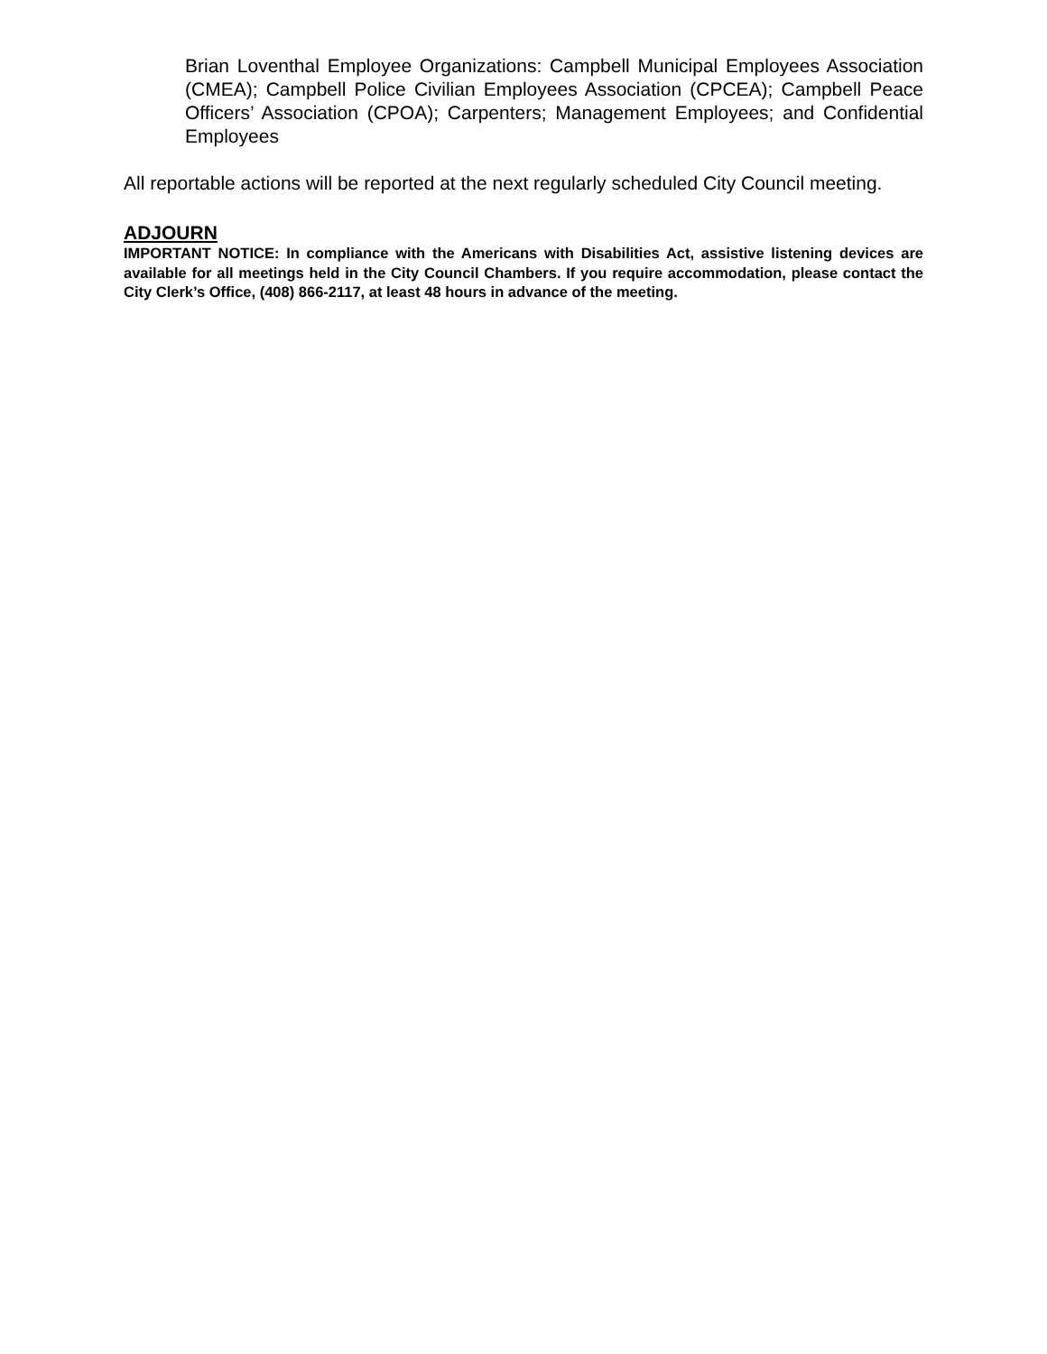Brian Loventhal Employee Organizations: Campbell Municipal Employees Association (CMEA); Campbell Police Civilian Employees Association (CPCEA); Campbell Peace Officers’ Association (CPOA); Carpenters; Management Employees; and Confidential Employees
All reportable actions will be reported at the next regularly scheduled City Council meeting.
ADJOURN
IMPORTANT NOTICE: In compliance with the Americans with Disabilities Act, assistive listening devices are available for all meetings held in the City Council Chambers. If you require accommodation, please contact the City Clerk’s Office, (408) 866-2117, at least 48 hours in advance of the meeting.